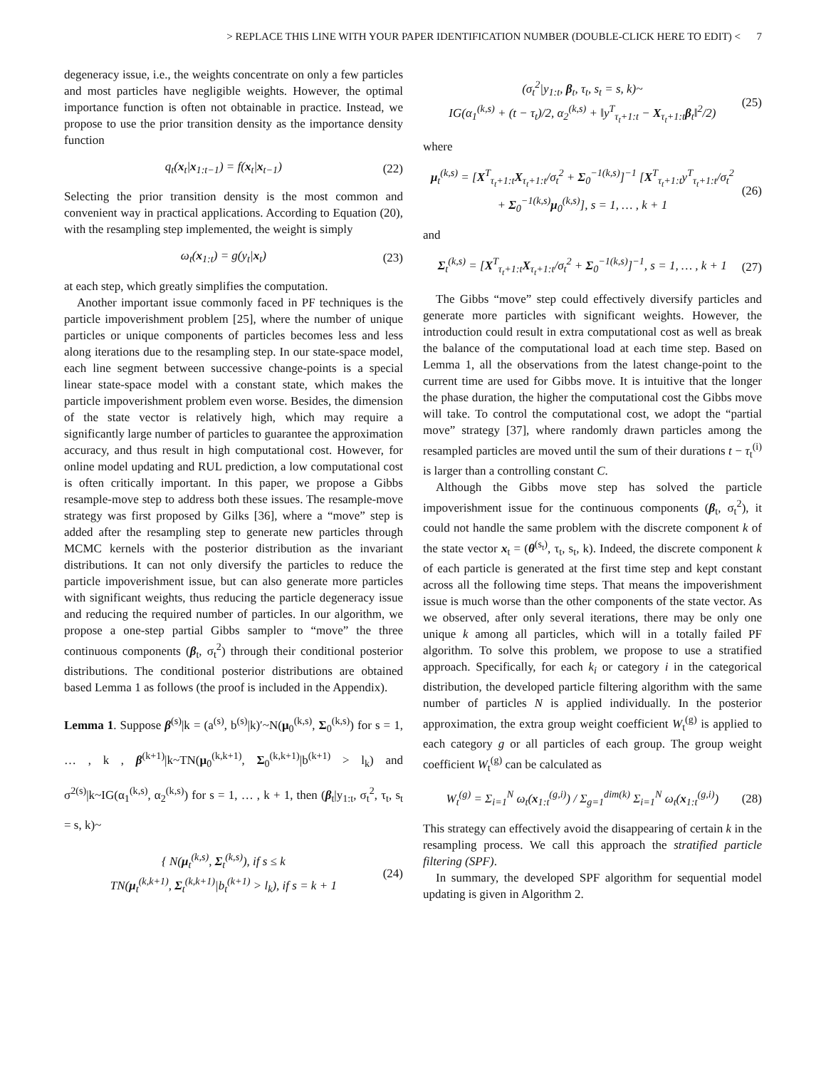> REPLACE THIS LINE WITH YOUR PAPER IDENTIFICATION NUMBER (DOUBLE-CLICK HERE TO EDIT) < 7
degeneracy issue, i.e., the weights concentrate on only a few particles and most particles have negligible weights. However, the optimal importance function is often not obtainable in practice. Instead, we propose to use the prior transition density as the importance density function
q<sub>t</sub>(x<sub>t</sub>|x<sub>1:t−1</sub>) = f(x<sub>t</sub>|x<sub>t−1</sub>) (22)
Selecting the prior transition density is the most common and convenient way in practical applications. According to Equation (20), with the resampling step implemented, the weight is simply
ω<sub>t</sub>(x<sub>1:t</sub>) = g(y<sub>t</sub>|x<sub>t</sub>) (23)
at each step, which greatly simplifies the computation.
Another important issue commonly faced in PF techniques is the particle impoverishment problem [25], where the number of unique particles or unique components of particles becomes less and less along iterations due to the resampling step. In our state-space model, each line segment between successive change-points is a special linear state-space model with a constant state, which makes the particle impoverishment problem even worse. Besides, the dimension of the state vector is relatively high, which may require a significantly large number of particles to guarantee the approximation accuracy, and thus result in high computational cost. However, for online model updating and RUL prediction, a low computational cost is often critically important. In this paper, we propose a Gibbs resample-move step to address both these issues. The resample-move strategy was first proposed by Gilks [36], where a “move” step is added after the resampling step to generate new particles through MCMC kernels with the posterior distribution as the invariant distributions. It can not only diversify the particles to reduce the particle impoverishment issue, but can also generate more particles with significant weights, thus reducing the particle degeneracy issue and reducing the required number of particles. In our algorithm, we propose a one-step partial Gibbs sampler to “move” the three continuous components (β<sub>t</sub>, σ<sub>t</sub><sup>2</sup>) through their conditional posterior distributions. The conditional posterior distributions are obtained based Lemma 1 as follows (the proof is included in the Appendix).
Lemma 1. Suppose β<sup>(s)</sup>|k = (a<sup>(s)</sup>, b<sup>(s)</sup>|k)′~N(μ<sub>0</sub><sup>(k,s)</sup>, Σ<sub>0</sub><sup>(k,s)</sup>) for s = 1, … , k , β<sup>(k+1)</sup>|k~TN(μ<sub>0</sub><sup>(k,k+1)</sup>, Σ<sub>0</sub><sup>(k,k+1)</sup>|b<sup>(k+1)</sup> > l<sub>k</sub>) and σ<sup>2(s)</sup>|k~IG(α<sub>1</sub><sup>(k,s)</sup>, α<sub>2</sub><sup>(k,s)</sup>) for s = 1, … , k + 1, then (β<sub>t</sub>|y<sub>1:t</sub>, σ<sub>t</sub><sup>2</sup>, τ<sub>t</sub>, s<sub>t</sub> = s, k)~
{ N(μ<sub>t</sub><sup>(k,s)</sup>, Σ<sub>t</sub><sup>(k,s)</sup>), if s ≤ k
TN(μ<sub>t</sub><sup>(k,k+1)</sup>, Σ<sub>t</sub><sup>(k,k+1)</sup>|b<sub>t</sub><sup>(k+1)</sup> > l<sub>k</sub>), if s = k + 1 (24)
(σ<sub>t</sub><sup>2</sup>|y<sub>1:t</sub>, β<sub>t</sub>, τ<sub>t</sub>, s<sub>t</sub> = s, k)~
IG(α<sub>1</sub><sup>(k,s)</sup> + (t − τ<sub>t</sub>)/2, α<sub>2</sub><sup>(k,s)</sup> + ‖y<sup>T</sup><sub>τ<sub>t</sub>+1:t</sub> − X<sub>τ<sub>t</sub>+1:t</sub>β<sub>t</sub>‖<sup>2</sup>/2) (25)
where
μ<sub>t</sub><sup>(k,s)</sup> = [X<sup>T</sup><sub>τ<sub>t</sub>+1:t</sub>X<sub>τ<sub>t</sub>+1:t</sub>/σ<sub>t</sub><sup>2</sup> + Σ<sub>0</sub><sup>−1(k,s)</sup>]<sup>−1</sup> [X<sup>T</sup><sub>τ<sub>t</sub>+1:t</sub>y<sup>T</sup><sub>τ<sub>t</sub>+1:t</sub>/σ<sub>t</sub><sup>2</sup>
+ Σ<sub>0</sub><sup>−1(k,s)</sup>μ<sub>0</sub><sup>(k,s)</sup>], s = 1, … , k + 1 (26)
and
Σ<sub>t</sub><sup>(k,s)</sup> = [X<sup>T</sup><sub>τ<sub>t</sub>+1:t</sub>X<sub>τ<sub>t</sub>+1:t</sub>/σ<sub>t</sub><sup>2</sup> + Σ<sub>0</sub><sup>−1(k,s)</sup>]<sup>−1</sup>, s = 1, … , k + 1 (27)
The Gibbs “move” step could effectively diversify particles and generate more particles with significant weights. However, the introduction could result in extra computational cost as well as break the balance of the computational load at each time step. Based on Lemma 1, all the observations from the latest change-point to the current time are used for Gibbs move. It is intuitive that the longer the phase duration, the higher the computational cost the Gibbs move will take. To control the computational cost, we adopt the “partial move” strategy [37], where randomly drawn particles among the resampled particles are moved until the sum of their durations t − τ<sub>t</sub><sup>(i)</sup> is larger than a controlling constant C.
Although the Gibbs move step has solved the particle impoverishment issue for the continuous components (β<sub>t</sub>, σ<sub>t</sub><sup>2</sup>), it could not handle the same problem with the discrete component k of the state vector x<sub>t</sub> = (θ<sup>(s<sub>t</sub>)</sup>, τ<sub>t</sub>, s<sub>t</sub>, k). Indeed, the discrete component k of each particle is generated at the first time step and kept constant across all the following time steps. That means the impoverishment issue is much worse than the other components of the state vector. As we observed, after only several iterations, there may be only one unique k among all particles, which will in a totally failed PF algorithm. To solve this problem, we propose to use a stratified approach. Specifically, for each k<sub>i</sub> or category i in the categorical distribution, the developed particle filtering algorithm with the same number of particles N is applied individually. In the posterior approximation, the extra group weight coefficient W<sub>t</sub><sup>(g)</sup> is applied to each category g or all particles of each group. The group weight coefficient W<sub>t</sub><sup>(g)</sup> can be calculated as
W<sub>t</sub><sup>(g)</sup> = Σ<sub>i=1</sub><sup>N</sup> ω<sub>t</sub>(x<sub>1:t</sub><sup>(g,i)</sup>) / Σ<sub>g=1</sub><sup>dim(k)</sup> Σ<sub>i=1</sub><sup>N</sup> ω<sub>t</sub>(x<sub>1:t</sub><sup>(g,i)</sup>) (28)
This strategy can effectively avoid the disappearing of certain k in the resampling process. We call this approach the stratified particle filtering (SPF).
In summary, the developed SPF algorithm for sequential model updating is given in Algorithm 2.